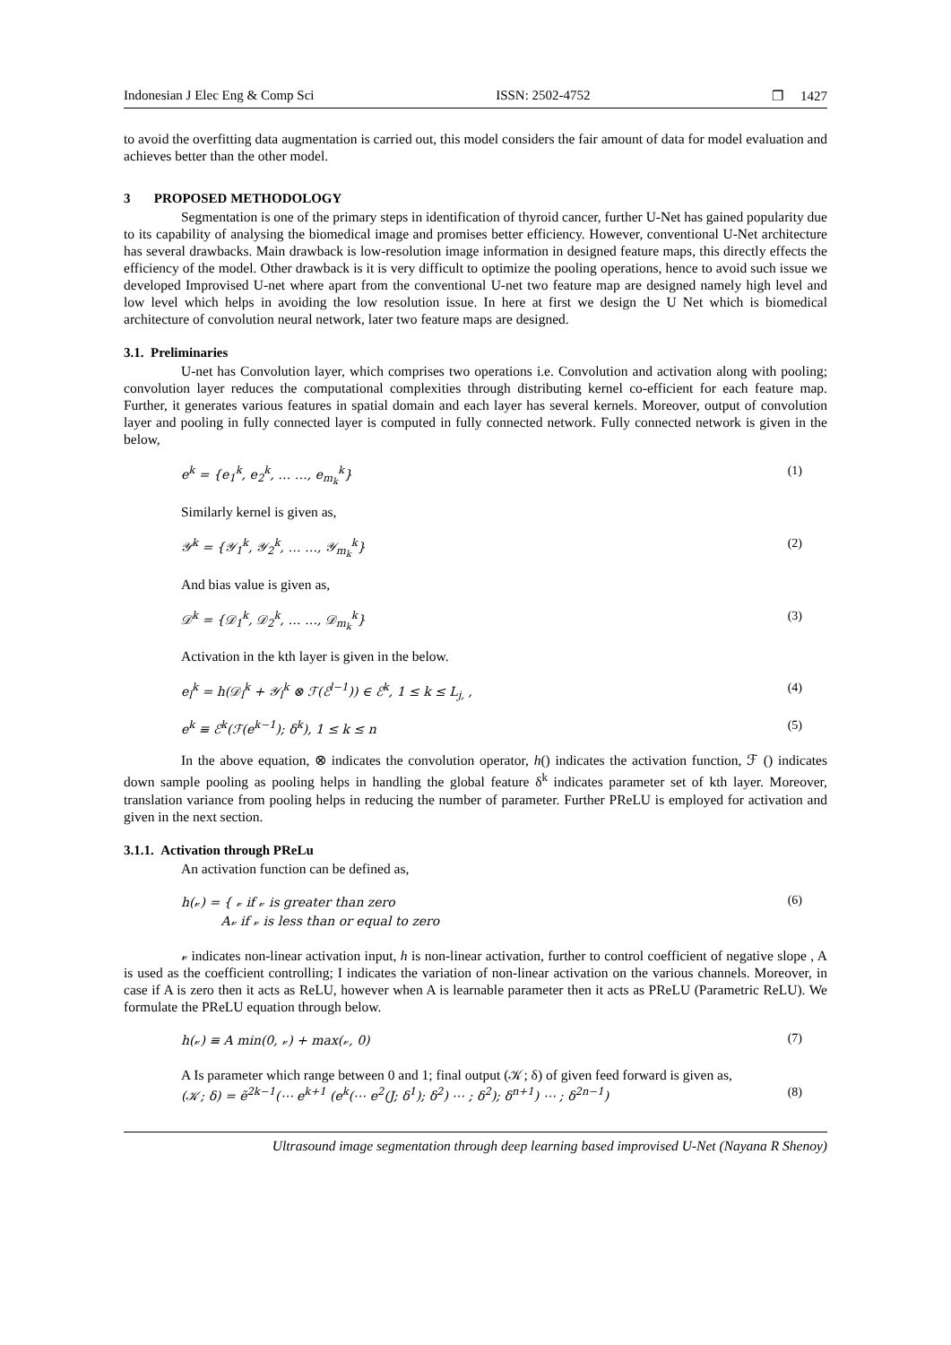Indonesian J Elec Eng & Comp Sci ISSN: 2502-4752 ❐ 1427
to avoid the overfitting data augmentation is carried out, this model considers the fair amount of data for model evaluation and achieves better than the other model.
3 PROPOSED METHODOLOGY
Segmentation is one of the primary steps in identification of thyroid cancer, further U-Net has gained popularity due to its capability of analysing the biomedical image and promises better efficiency. However, conventional U-Net architecture has several drawbacks. Main drawback is low-resolution image information in designed feature maps, this directly effects the efficiency of the model. Other drawback is it is very difficult to optimize the pooling operations, hence to avoid such issue we developed Improvised U-net where apart from the conventional U-net two feature map are designed namely high level and low level which helps in avoiding the low resolution issue. In here at first we design the U Net which is biomedical architecture of convolution neural network, later two feature maps are designed.
3.1. Preliminaries
U-net has Convolution layer, which comprises two operations i.e. Convolution and activation along with pooling; convolution layer reduces the computational complexities through distributing kernel co-efficient for each feature map. Further, it generates various features in spatial domain and each layer has several kernels. Moreover, output of convolution layer and pooling in fully connected layer is computed in fully connected network. Fully connected network is given in the below,
e<sup>k</sup> = {e<sub>1</sub><sup>k</sup>, e<sub>2</sub><sup>k</sup>, … …, e<sub>m<sub>k</sub></sub><sup>k</sup>} (1)
Similarly kernel is given as,
𝒴<sup>k</sup> = {𝒴<sub>1</sub><sup>k</sup>, 𝒴<sub>2</sub><sup>k</sup>, … …, 𝒴<sub>m<sub>k</sub></sub><sup>k</sup>} (2)
And bias value is given as,
𝒟<sup>k</sup> = {𝒟<sub>1</sub><sup>k</sup>, 𝒟<sub>2</sub><sup>k</sup>, … …, 𝒟<sub>m<sub>k</sub></sub><sup>k</sup>} (3)
Activation in the kth layer is given in the below.
e<sub>l</sub><sup>k</sup> = h(𝒟<sub>l</sub><sup>k</sup> + 𝒴<sub>l</sub><sup>k</sup> ⊗ ℱ(ℰ<sup>l−1</sup>)) ∈ ℰ<sup>k</sup>, 1 ≤ k ≤ L<sub>j,</sub> , (4)
e<sup>k</sup> ≡ ℰ<sup>k</sup>(ℱ(e<sup>k−1</sup>); δ<sup>k</sup>), 1 ≤ k ≤ n (5)
In the above equation, ⊗ indicates the convolution operator, h() indicates the activation function, ℱ () indicates down sample pooling as pooling helps in handling the global feature δ<sup>k</sup> indicates parameter set of kth layer. Moreover, translation variance from pooling helps in reducing the number of parameter. Further PReLU is employed for activation and given in the next section.
3.1.1. Activation through PReLu
An activation function can be defined as,
h(𝓋) = { 𝓋 if 𝓋 is greater than zero
A𝓋 if 𝓋 is less than or equal to zero (6)
𝓋 indicates non-linear activation input, h is non-linear activation, further to control coefficient of negative slope , A is used as the coefficient controlling; I indicates the variation of non-linear activation on the various channels. Moreover, in case if A is zero then it acts as ReLU, however when A is learnable parameter then it acts as PReLU (Parametric ReLU). We formulate the PReLU equation through below.
h(𝓋) ≡ A min(0, 𝓋) + max(𝓋, 0) (7)
A Is parameter which range between 0 and 1; final output (𝒦; δ) of given feed forward is given as,
(𝒦; δ) = ẽ<sup>2k−1</sup>(⋯ e<sup>k+1</sup> (e<sup>k</sup>(⋯ e<sup>2</sup>(J; δ<sup>1</sup>); δ<sup>2</sup>) ⋯ ; δ<sup>2</sup>); δ<sup>n+1</sup>) ⋯ ; δ<sup>2n−1</sup>) (8)
Ultrasound image segmentation through deep learning based improvised U-Net (Nayana R Shenoy)